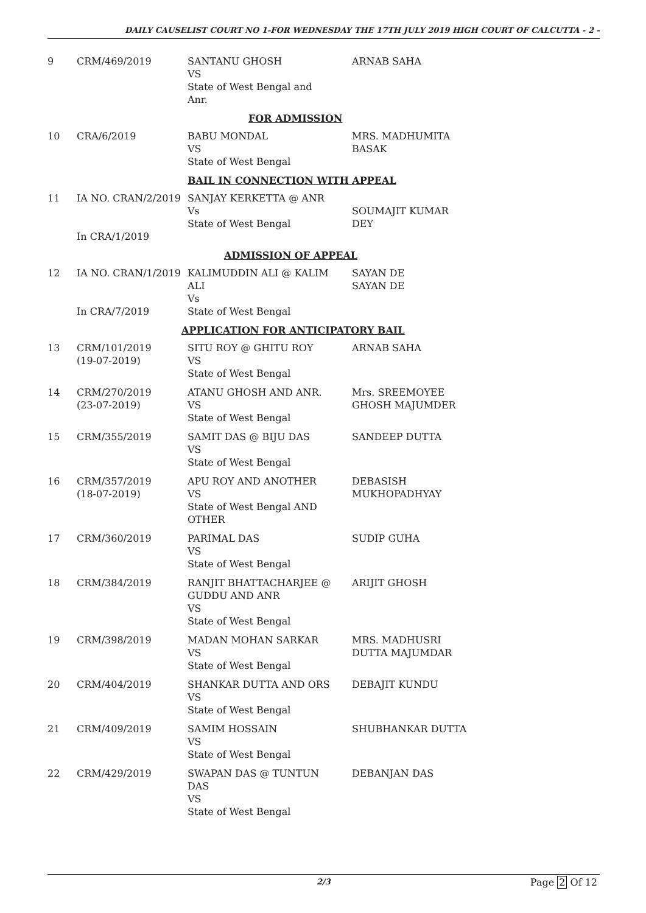DAILY CAUSELIST COURT NO 1-FOR WEDNESDAY THE 17TH JULY 2019 HIGH COURT OF CALCUTTA - 2 -
| 9 | CRM/469/2019 | SANTANU GHOSH VS State of West Bengal and Anr. | ARNAB SAHA |
| FOR ADMISSION | | | |
| 10 | CRA/6/2019 | BABU MONDAL VS State of West Bengal | MRS. MADHUMITA BASAK |
| BAIL IN CONNECTION WITH APPEAL | | | |
| 11 | IA NO. CRAN/2/2019 In CRA/1/2019 | SANJAY KERKETTA @ ANR Vs State of West Bengal | SOUMAJIT KUMAR DEY |
| ADMISSION OF APPEAL | | | |
| 12 | IA NO. CRAN/1/2019 In CRA/7/2019 | KALIMUDDIN ALI @ KALIM ALI Vs State of West Bengal | SAYAN DE SAYAN DE |
| APPLICATION FOR ANTICIPATORY BAIL | | | |
| 13 | CRM/101/2019 (19-07-2019) | SITU ROY @ GHITU ROY VS State of West Bengal | ARNAB SAHA |
| 14 | CRM/270/2019 (23-07-2019) | ATANU GHOSH AND ANR. VS State of West Bengal | Mrs. SREEMOYEE GHOSH MAJUMDER |
| 15 | CRM/355/2019 | SAMIT DAS @ BIJU DAS VS State of West Bengal | SANDEEP DUTTA |
| 16 | CRM/357/2019 (18-07-2019) | APU ROY AND ANOTHER VS State of West Bengal AND OTHER | DEBASISH MUKHOPADHYAY |
| 17 | CRM/360/2019 | PARIMAL DAS VS State of West Bengal | SUDIP GUHA |
| 18 | CRM/384/2019 | RANJIT BHATTACHARJEE @ GUDDU AND ANR VS State of West Bengal | ARIJIT GHOSH |
| 19 | CRM/398/2019 | MADAN MOHAN SARKAR VS State of West Bengal | MRS. MADHUSRI DUTTA MAJUMDAR |
| 20 | CRM/404/2019 | SHANKAR DUTTA AND ORS VS State of West Bengal | DEBAJIT KUNDU |
| 21 | CRM/409/2019 | SAMIM HOSSAIN VS State of West Bengal | SHUBHANKAR DUTTA |
| 22 | CRM/429/2019 | SWAPAN DAS @ TUNTUN DAS VS State of West Bengal | DEBANJAN DAS |
2/3 Page 2 Of 12